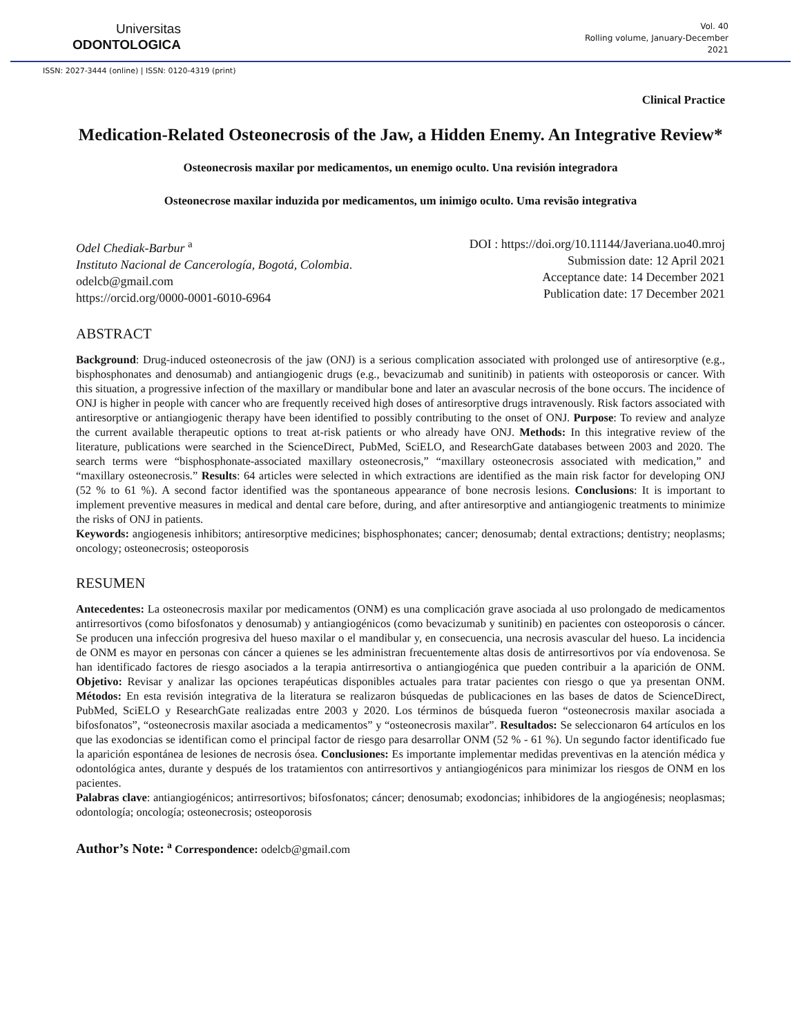Universitas
ODONTOLOGICA
Vol. 40
Rolling volume, January-December
2021
ISSN: 2027-3444 (online) | ISSN: 0120-4319 (print)
Clinical Practice
Medication-Related Osteonecrosis of the Jaw, a Hidden Enemy. An Integrative Review*
Osteonecrosis maxilar por medicamentos, un enemigo oculto. Una revisión integradora
Osteonecrose maxilar induzida por medicamentos, um inimigo oculto. Uma revisão integrativa
Odel Chediak-Barbur <sup>a</sup>
Instituto Nacional de Cancerología, Bogotá, Colombia.
odelcb@gmail.com
https://orcid.org/0000-0001-6010-6964
DOI : https://doi.org/10.11144/Javeriana.uo40.mroj
Submission date: 12 April 2021
Acceptance date: 14 December 2021
Publication date: 17 December 2021
ABSTRACT
Background: Drug-induced osteonecrosis of the jaw (ONJ) is a serious complication associated with prolonged use of antiresorptive (e.g., bisphosphonates and denosumab) and antiangiogenic drugs (e.g., bevacizumab and sunitinib) in patients with osteoporosis or cancer. With this situation, a progressive infection of the maxillary or mandibular bone and later an avascular necrosis of the bone occurs. The incidence of ONJ is higher in people with cancer who are frequently received high doses of antiresorptive drugs intravenously. Risk factors associated with antiresorptive or antiangiogenic therapy have been identified to possibly contributing to the onset of ONJ. Purpose: To review and analyze the current available therapeutic options to treat at-risk patients or who already have ONJ. Methods: In this integrative review of the literature, publications were searched in the ScienceDirect, PubMed, SciELO, and ResearchGate databases between 2003 and 2020. The search terms were “bisphosphonate-associated maxillary osteonecrosis,” “maxillary osteonecrosis associated with medication,” and “maxillary osteonecrosis.” Results: 64 articles were selected in which extractions are identified as the main risk factor for developing ONJ (52 % to 61 %). A second factor identified was the spontaneous appearance of bone necrosis lesions. Conclusions: It is important to implement preventive measures in medical and dental care before, during, and after antiresorptive and antiangiogenic treatments to minimize the risks of ONJ in patients.
Keywords: angiogenesis inhibitors; antiresorptive medicines; bisphosphonates; cancer; denosumab; dental extractions; dentistry; neoplasms; oncology; osteonecrosis; osteoporosis
RESUMEN
Antecedentes: La osteonecrosis maxilar por medicamentos (ONM) es una complicación grave asociada al uso prolongado de medicamentos antirresortivos (como bifosfonatos y denosumab) y antiangiogénicos (como bevacizumab y sunitinib) en pacientes con osteoporosis o cáncer. Se producen una infección progresiva del hueso maxilar o el mandibular y, en consecuencia, una necrosis avascular del hueso. La incidencia de ONM es mayor en personas con cáncer a quienes se les administran frecuentemente altas dosis de antirresortivos por vía endovenosa. Se han identificado factores de riesgo asociados a la terapia antirresortiva o antiangiogénica que pueden contribuir a la aparición de ONM. Objetivo: Revisar y analizar las opciones terapéuticas disponibles actuales para tratar pacientes con riesgo o que ya presentan ONM. Métodos: En esta revisión integrativa de la literatura se realizaron búsquedas de publicaciones en las bases de datos de ScienceDirect, PubMed, SciELO y ResearchGate realizadas entre 2003 y 2020. Los términos de búsqueda fueron “osteonecrosis maxilar asociada a bifosfonatos”, “osteonecrosis maxilar asociada a medicamentos” y “osteonecrosis maxilar”. Resultados: Se seleccionaron 64 artículos en los que las exodoncias se identifican como el principal factor de riesgo para desarrollar ONM (52 % - 61 %). Un segundo factor identificado fue la aparición espontánea de lesiones de necrosis ósea. Conclusiones: Es importante implementar medidas preventivas en la atención médica y odontológica antes, durante y después de los tratamientos con antirresortivos y antiangiogénicos para minimizar los riesgos de ONM en los pacientes.
Palabras clave: antiangiogénicos; antirresortivos; bifosfonatos; cáncer; denosumab; exodoncias; inhibidores de la angiogénesis; neoplasmas; odontología; oncología; osteonecrosis; osteoporosis
Author’s Note: <sup>a</sup> Correspondence: odelcb@gmail.com